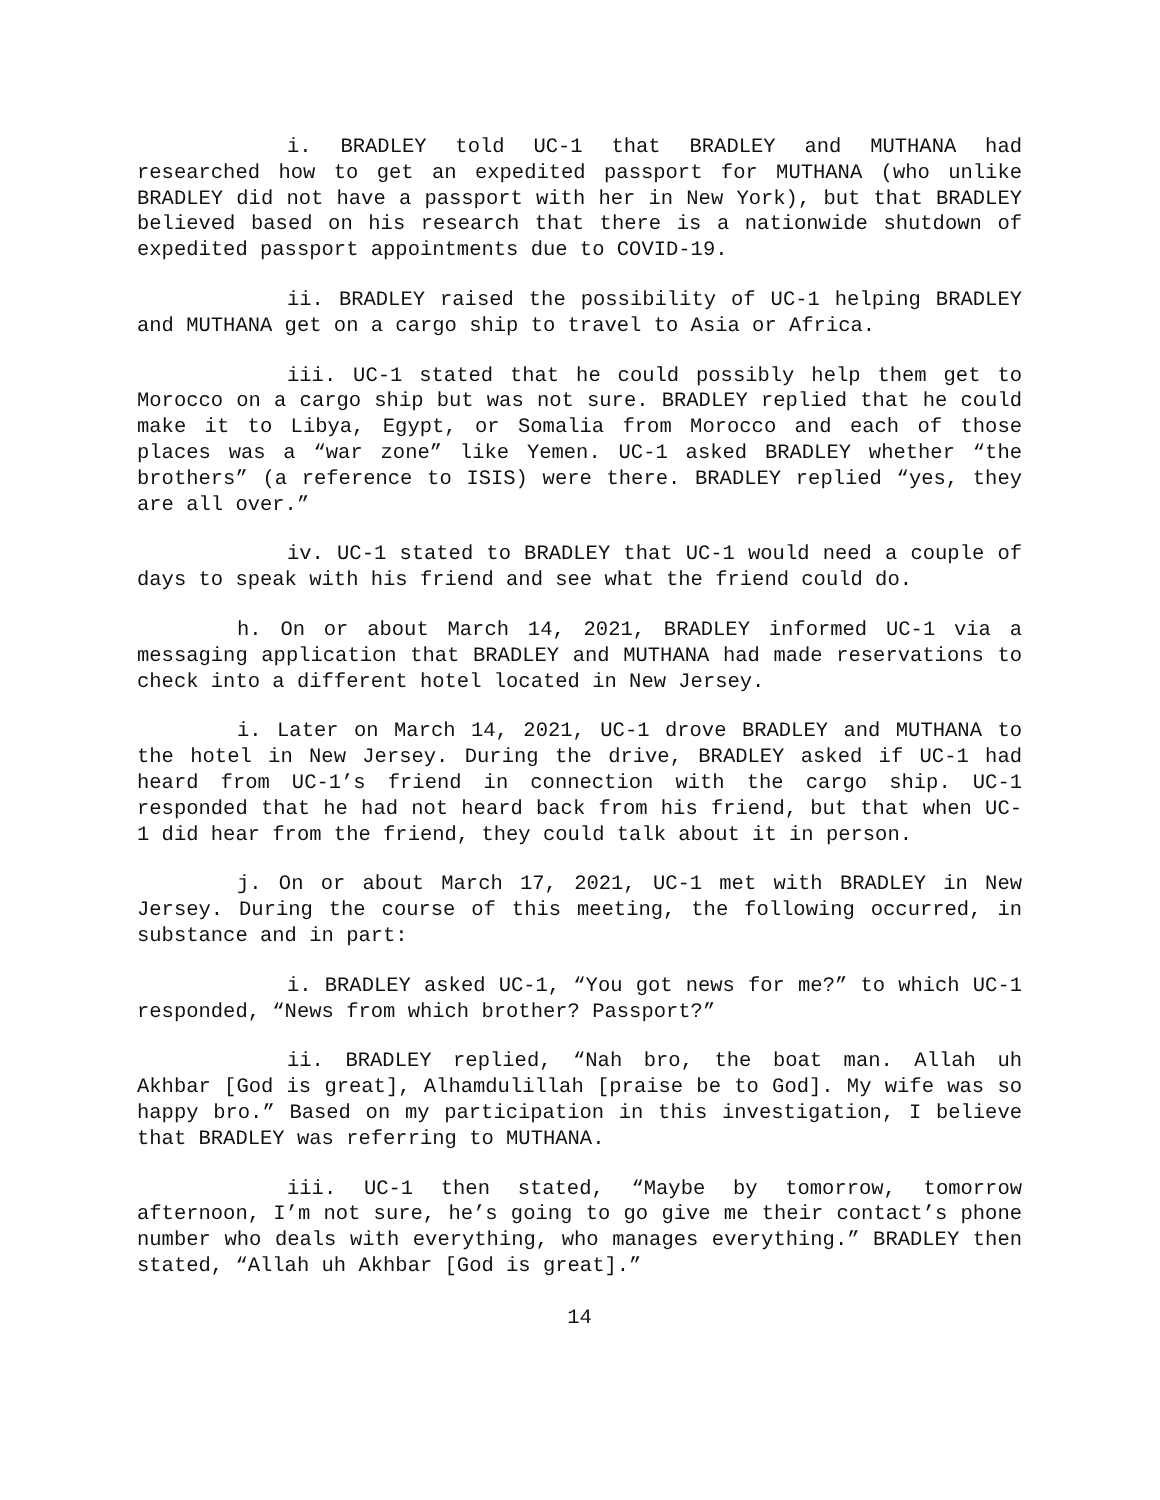i. BRADLEY told UC-1 that BRADLEY and MUTHANA had researched how to get an expedited passport for MUTHANA (who unlike BRADLEY did not have a passport with her in New York), but that BRADLEY believed based on his research that there is a nationwide shutdown of expedited passport appointments due to COVID-19.
ii. BRADLEY raised the possibility of UC-1 helping BRADLEY and MUTHANA get on a cargo ship to travel to Asia or Africa.
iii. UC-1 stated that he could possibly help them get to Morocco on a cargo ship but was not sure. BRADLEY replied that he could make it to Libya, Egypt, or Somalia from Morocco and each of those places was a “war zone” like Yemen. UC-1 asked BRADLEY whether “the brothers” (a reference to ISIS) were there. BRADLEY replied “yes, they are all over.”
iv. UC-1 stated to BRADLEY that UC-1 would need a couple of days to speak with his friend and see what the friend could do.
h. On or about March 14, 2021, BRADLEY informed UC-1 via a messaging application that BRADLEY and MUTHANA had made reservations to check into a different hotel located in New Jersey.
i. Later on March 14, 2021, UC-1 drove BRADLEY and MUTHANA to the hotel in New Jersey. During the drive, BRADLEY asked if UC-1 had heard from UC-1’s friend in connection with the cargo ship. UC-1 responded that he had not heard back from his friend, but that when UC-1 did hear from the friend, they could talk about it in person.
j. On or about March 17, 2021, UC-1 met with BRADLEY in New Jersey. During the course of this meeting, the following occurred, in substance and in part:
i. BRADLEY asked UC-1, “You got news for me?” to which UC-1 responded, “News from which brother? Passport?”
ii. BRADLEY replied, “Nah bro, the boat man. Allah uh Akhbar [God is great], Alhamdulillah [praise be to God]. My wife was so happy bro.” Based on my participation in this investigation, I believe that BRADLEY was referring to MUTHANA.
iii. UC-1 then stated, “Maybe by tomorrow, tomorrow afternoon, I’m not sure, he’s going to go give me their contact’s phone number who deals with everything, who manages everything.” BRADLEY then stated, “Allah uh Akhbar [God is great].”
14